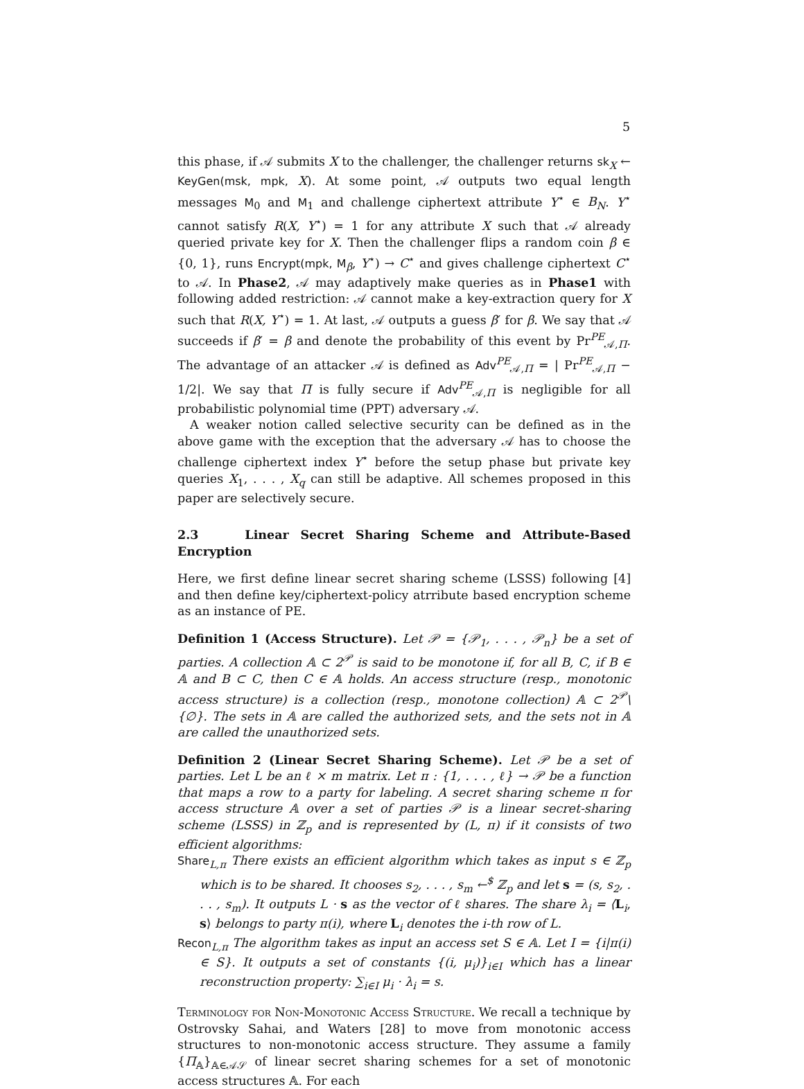5
this phase, if 𝒜 submits X to the challenger, the challenger returns sk<sub>X</sub> ← KeyGen(msk, mpk, X). At some point, 𝒜 outputs two equal length messages M<sub>0</sub> and M<sub>1</sub> and challenge ciphertext attribute Y<sup>⋆</sup> ∈ B<sub>N</sub>. Y<sup>⋆</sup> cannot satisfy R(X, Y<sup>⋆</sup>) = 1 for any attribute X such that 𝒜 already queried private key for X. Then the challenger flips a random coin β ∈ {0, 1}, runs Encrypt(mpk, M<sub>β</sub>, Y<sup>⋆</sup>) → C<sup>⋆</sup> and gives challenge ciphertext C<sup>⋆</sup> to 𝒜. In Phase2, 𝒜 may adaptively make queries as in Phase1 with following added restriction: 𝒜 cannot make a key-extraction query for X such that R(X, Y<sup>⋆</sup>) = 1. At last, 𝒜 outputs a guess β′ for β. We say that 𝒜 succeeds if β′ = β and denote the probability of this event by Pr<sup>PE</sup><sub>𝒜,Π</sub>. The advantage of an attacker 𝒜 is defined as Adv<sup>PE</sup><sub>𝒜,Π</sub> = | Pr<sup>PE</sup><sub>𝒜,Π</sub> − 1/2|. We say that Π is fully secure if Adv<sup>PE</sup><sub>𝒜,Π</sub> is negligible for all probabilistic polynomial time (PPT) adversary 𝒜.
A weaker notion called selective security can be defined as in the above game with the exception that the adversary 𝒜 has to choose the challenge ciphertext index Y<sup>⋆</sup> before the setup phase but private key queries X<sub>1</sub>, . . . , X<sub>q</sub> can still be adaptive. All schemes proposed in this paper are selectively secure.
2.3 Linear Secret Sharing Scheme and Attribute-Based Encryption
Here, we first define linear secret sharing scheme (LSSS) following [4] and then define key/ciphertext-policy atrribute based encryption scheme as an instance of PE.
Definition 1 (Access Structure). Let 𝒫 = {𝒫<sub>1</sub>, . . . , 𝒫<sub>n</sub>} be a set of parties. A collection 𝔸 ⊂ 2<sup>𝒫</sup> is said to be monotone if, for all B, C, if B ∈ 𝔸 and B ⊂ C, then C ∈ 𝔸 holds. An access structure (resp., monotonic access structure) is a collection (resp., monotone collection) 𝔸 ⊂ 2<sup>𝒫</sup>\{∅}. The sets in 𝔸 are called the authorized sets, and the sets not in 𝔸 are called the unauthorized sets.
Definition 2 (Linear Secret Sharing Scheme). Let 𝒫 be a set of parties. Let L be an ℓ × m matrix. Let π : {1, . . . , ℓ} → 𝒫 be a function that maps a row to a party for labeling. A secret sharing scheme π for access structure 𝔸 over a set of parties 𝒫 is a linear secret-sharing scheme (LSSS) in ℤ<sub>p</sub> and is represented by (L, π) if it consists of two efficient algorithms:
Share<sub>L,π</sub> There exists an efficient algorithm which takes as input s ∈ ℤ<sub>p</sub> which is to be shared. It chooses s<sub>2</sub>, . . . , s<sub>m</sub> ←<sup>$</sup> ℤ<sub>p</sub> and let s = (s, s<sub>2</sub>, . . . , s<sub>m</sub>). It outputs L · s as the vector of ℓ shares. The share λ<sub>i</sub> = ⟨L<sub>i</sub>, s⟩ belongs to party π(i), where L<sub>i</sub> denotes the i-th row of L.
Recon<sub>L,π</sub> The algorithm takes as input an access set S ∈ 𝔸. Let I = {i|π(i) ∈ S}. It outputs a set of constants {(i, μ<sub>i</sub>)}<sub>i∈I</sub> which has a linear reconstruction property: ∑<sub>i∈I</sub> μ<sub>i</sub> · λ<sub>i</sub> = s.
Terminology for Non-Monotonic Access Structure. We recall a technique by Ostrovsky Sahai, and Waters [28] to move from monotonic access structures to non-monotonic access structure. They assume a family {Π<sub>𝔸</sub>}<sub>𝔸∈𝒜𝒮</sub> of linear secret sharing schemes for a set of monotonic access structures 𝔸. For each